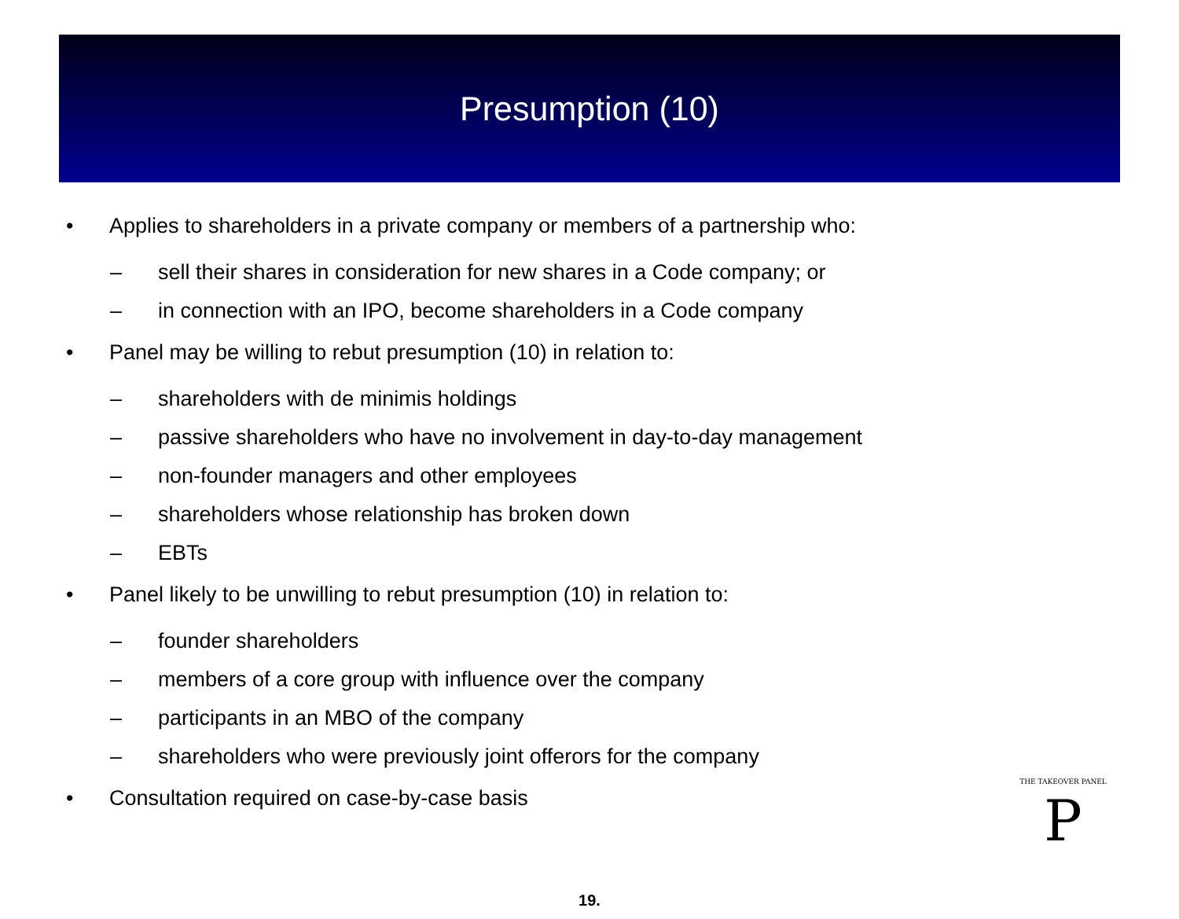Presumption (10)
• Applies to shareholders in a private company or members of a partnership who:
– sell their shares in consideration for new shares in a Code company; or
– in connection with an IPO, become shareholders in a Code company
• Panel may be willing to rebut presumption (10) in relation to:
– shareholders with de minimis holdings
– passive shareholders who have no involvement in day-to-day management
– non-founder managers and other employees
– shareholders whose relationship has broken down
– EBTs
• Panel likely to be unwilling to rebut presumption (10) in relation to:
– founder shareholders
– members of a core group with influence over the company
– participants in an MBO of the company
– shareholders who were previously joint offerors for the company
• Consultation required on case-by-case basis
THE TAKEOVER PANEL
P
19.